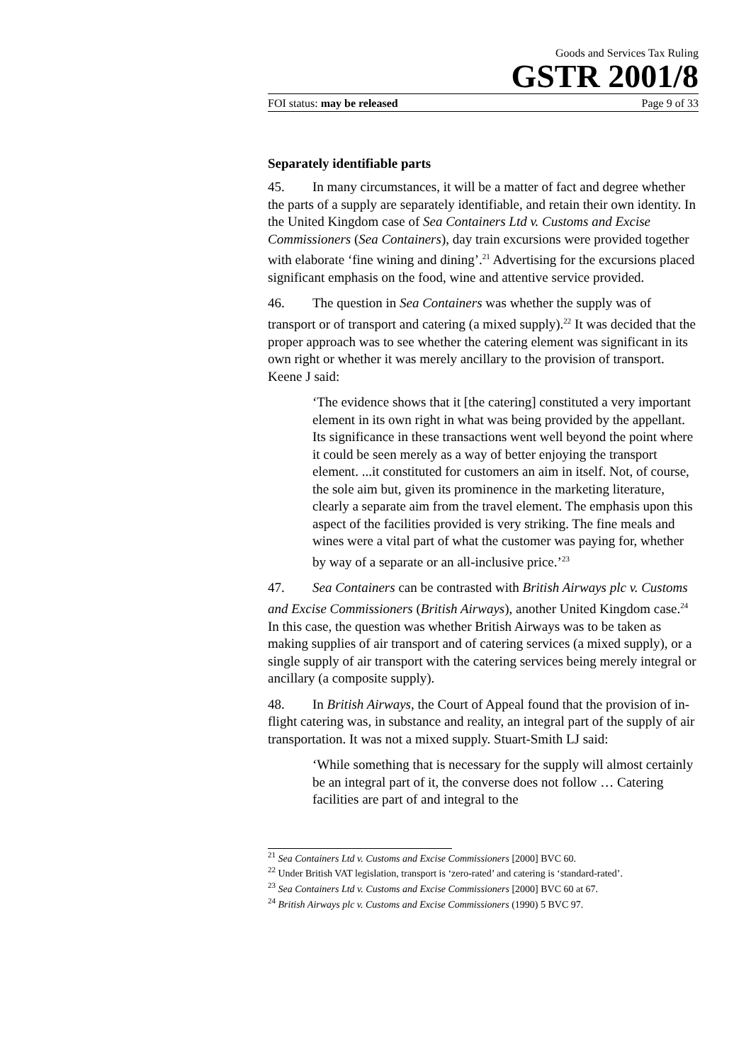Goods and Services Tax Ruling
GSTR 2001/8
FOI status: may be released Page 9 of 33
Separately identifiable parts
45. In many circumstances, it will be a matter of fact and degree whether the parts of a supply are separately identifiable, and retain their own identity. In the United Kingdom case of Sea Containers Ltd v. Customs and Excise Commissioners (Sea Containers), day train excursions were provided together with elaborate ‘fine wining and dining’.<sup>21</sup> Advertising for the excursions placed significant emphasis on the food, wine and attentive service provided.
46. The question in Sea Containers was whether the supply was of transport or of transport and catering (a mixed supply).<sup>22</sup> It was decided that the proper approach was to see whether the catering element was significant in its own right or whether it was merely ancillary to the provision of transport. Keene J said:
‘The evidence shows that it [the catering] constituted a very important element in its own right in what was being provided by the appellant. Its significance in these transactions went well beyond the point where it could be seen merely as a way of better enjoying the transport element. ...it constituted for customers an aim in itself. Not, of course, the sole aim but, given its prominence in the marketing literature, clearly a separate aim from the travel element. The emphasis upon this aspect of the facilities provided is very striking. The fine meals and wines were a vital part of what the customer was paying for, whether by way of a separate or an all-inclusive price.’<sup>23</sup>
47. Sea Containers can be contrasted with British Airways plc v. Customs and Excise Commissioners (British Airways), another United Kingdom case.<sup>24</sup> In this case, the question was whether British Airways was to be taken as making supplies of air transport and of catering services (a mixed supply), or a single supply of air transport with the catering services being merely integral or ancillary (a composite supply).
48. In British Airways, the Court of Appeal found that the provision of in-flight catering was, in substance and reality, an integral part of the supply of air transportation. It was not a mixed supply. Stuart-Smith LJ said:
‘While something that is necessary for the supply will almost certainly be an integral part of it, the converse does not follow … Catering facilities are part of and integral to the
<sup>21</sup> Sea Containers Ltd v. Customs and Excise Commissioners [2000] BVC 60.
<sup>22</sup> Under British VAT legislation, transport is ‘zero-rated’ and catering is ‘standard-rated’.
<sup>23</sup> Sea Containers Ltd v. Customs and Excise Commissioners [2000] BVC 60 at 67.
<sup>24</sup> British Airways plc v. Customs and Excise Commissioners (1990) 5 BVC 97.